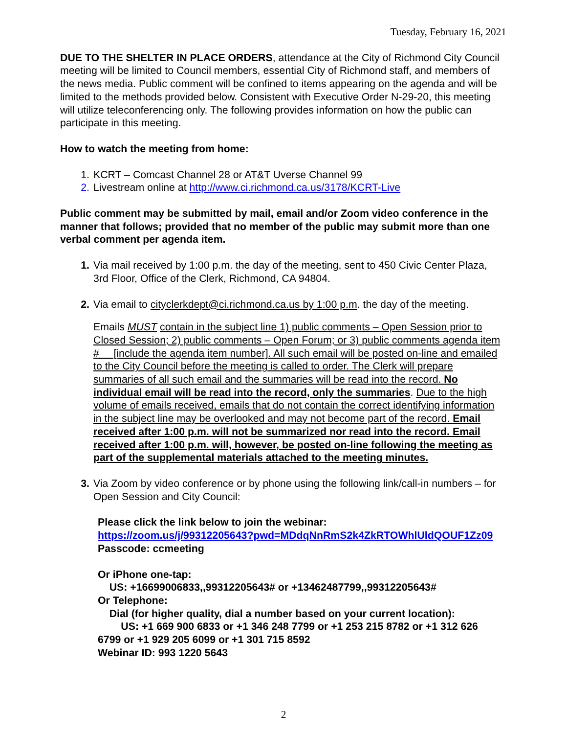Tuesday, February 16, 2021
DUE TO THE SHELTER IN PLACE ORDERS, attendance at the City of Richmond City Council meeting will be limited to Council members, essential City of Richmond staff, and members of the news media. Public comment will be confined to items appearing on the agenda and will be limited to the methods provided below. Consistent with Executive Order N-29-20, this meeting will utilize teleconferencing only. The following provides information on how the public can participate in this meeting.
How to watch the meeting from home:
1. KCRT – Comcast Channel 28 or AT&T Uverse Channel 99
2. Livestream online at http://www.ci.richmond.ca.us/3178/KCRT-Live
Public comment may be submitted by mail, email and/or Zoom video conference in the manner that follows; provided that no member of the public may submit more than one verbal comment per agenda item.
1. Via mail received by 1:00 p.m. the day of the meeting, sent to 450 Civic Center Plaza, 3rd Floor, Office of the Clerk, Richmond, CA 94804.
2. Via email to cityclerkdept@ci.richmond.ca.us by 1:00 p.m. the day of the meeting.
Emails MUST contain in the subject line 1) public comments – Open Session prior to Closed Session; 2) public comments – Open Forum; or 3) public comments agenda item #__ [include the agenda item number]. All such email will be posted on-line and emailed to the City Council before the meeting is called to order. The Clerk will prepare summaries of all such email and the summaries will be read into the record. No individual email will be read into the record, only the summaries. Due to the high volume of emails received, emails that do not contain the correct identifying information in the subject line may be overlooked and may not become part of the record. Email received after 1:00 p.m. will not be summarized nor read into the record. Email received after 1:00 p.m. will, however, be posted on-line following the meeting as part of the supplemental materials attached to the meeting minutes.
3. Via Zoom by video conference or by phone using the following link/call-in numbers – for Open Session and City Council:
Please click the link below to join the webinar:
https://zoom.us/j/99312205643?pwd=MDdqNnRmS2k4ZkRTOWhlUldQOUF1Zz09
Passcode: ccmeeting
Or iPhone one-tap:
US: +16699006833,,99312205643# or +13462487799,,99312205643#
Or Telephone:
Dial (for higher quality, dial a number based on your current location):
US: +1 669 900 6833 or +1 346 248 7799 or +1 253 215 8782 or +1 312 626 6799 or +1 929 205 6099 or +1 301 715 8592
Webinar ID: 993 1220 5643
2